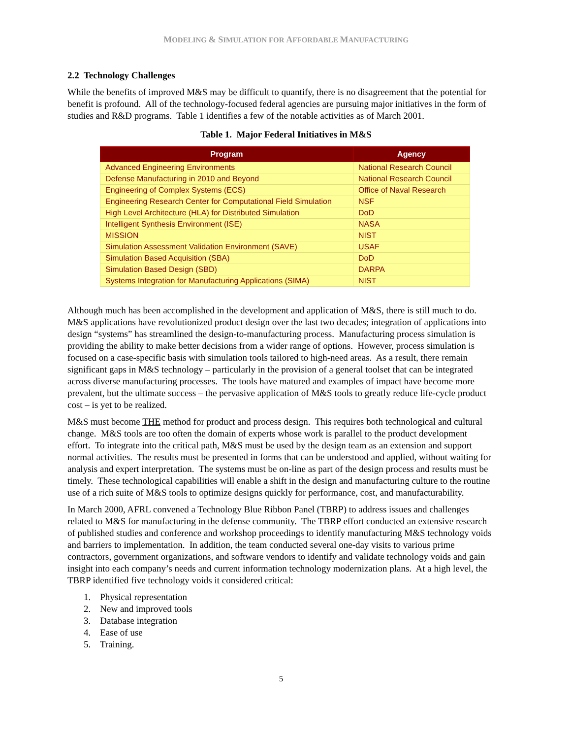MODELING & SIMULATION FOR AFFORDABLE MANUFACTURING
2.2 Technology Challenges
While the benefits of improved M&S may be difficult to quantify, there is no disagreement that the potential for benefit is profound. All of the technology-focused federal agencies are pursuing major initiatives in the form of studies and R&D programs. Table 1 identifies a few of the notable activities as of March 2001.
Table 1. Major Federal Initiatives in M&S
| Program | Agency |
| --- | --- |
| Advanced Engineering Environments | National Research Council |
| Defense Manufacturing in 2010 and Beyond | National Research Council |
| Engineering of Complex Systems (ECS) | Office of Naval Research |
| Engineering Research Center for Computational Field Simulation | NSF |
| High Level Architecture (HLA) for Distributed Simulation | DoD |
| Intelligent Synthesis Environment (ISE) | NASA |
| MISSION | NIST |
| Simulation Assessment Validation Environment (SAVE) | USAF |
| Simulation Based Acquisition (SBA) | DoD |
| Simulation Based Design (SBD) | DARPA |
| Systems Integration for Manufacturing Applications (SIMA) | NIST |
Although much has been accomplished in the development and application of M&S, there is still much to do. M&S applications have revolutionized product design over the last two decades; integration of applications into design “systems” has streamlined the design-to-manufacturing process. Manufacturing process simulation is providing the ability to make better decisions from a wider range of options. However, process simulation is focused on a case-specific basis with simulation tools tailored to high-need areas. As a result, there remain significant gaps in M&S technology – particularly in the provision of a general toolset that can be integrated across diverse manufacturing processes. The tools have matured and examples of impact have become more prevalent, but the ultimate success – the pervasive application of M&S tools to greatly reduce life-cycle product cost – is yet to be realized.
M&S must become THE method for product and process design. This requires both technological and cultural change. M&S tools are too often the domain of experts whose work is parallel to the product development effort. To integrate into the critical path, M&S must be used by the design team as an extension and support normal activities. The results must be presented in forms that can be understood and applied, without waiting for analysis and expert interpretation. The systems must be on-line as part of the design process and results must be timely. These technological capabilities will enable a shift in the design and manufacturing culture to the routine use of a rich suite of M&S tools to optimize designs quickly for performance, cost, and manufacturability.
In March 2000, AFRL convened a Technology Blue Ribbon Panel (TBRP) to address issues and challenges related to M&S for manufacturing in the defense community. The TBRP effort conducted an extensive research of published studies and conference and workshop proceedings to identify manufacturing M&S technology voids and barriers to implementation. In addition, the team conducted several one-day visits to various prime contractors, government organizations, and software vendors to identify and validate technology voids and gain insight into each company’s needs and current information technology modernization plans. At a high level, the TBRP identified five technology voids it considered critical:
1. Physical representation
2. New and improved tools
3. Database integration
4. Ease of use
5. Training.
5